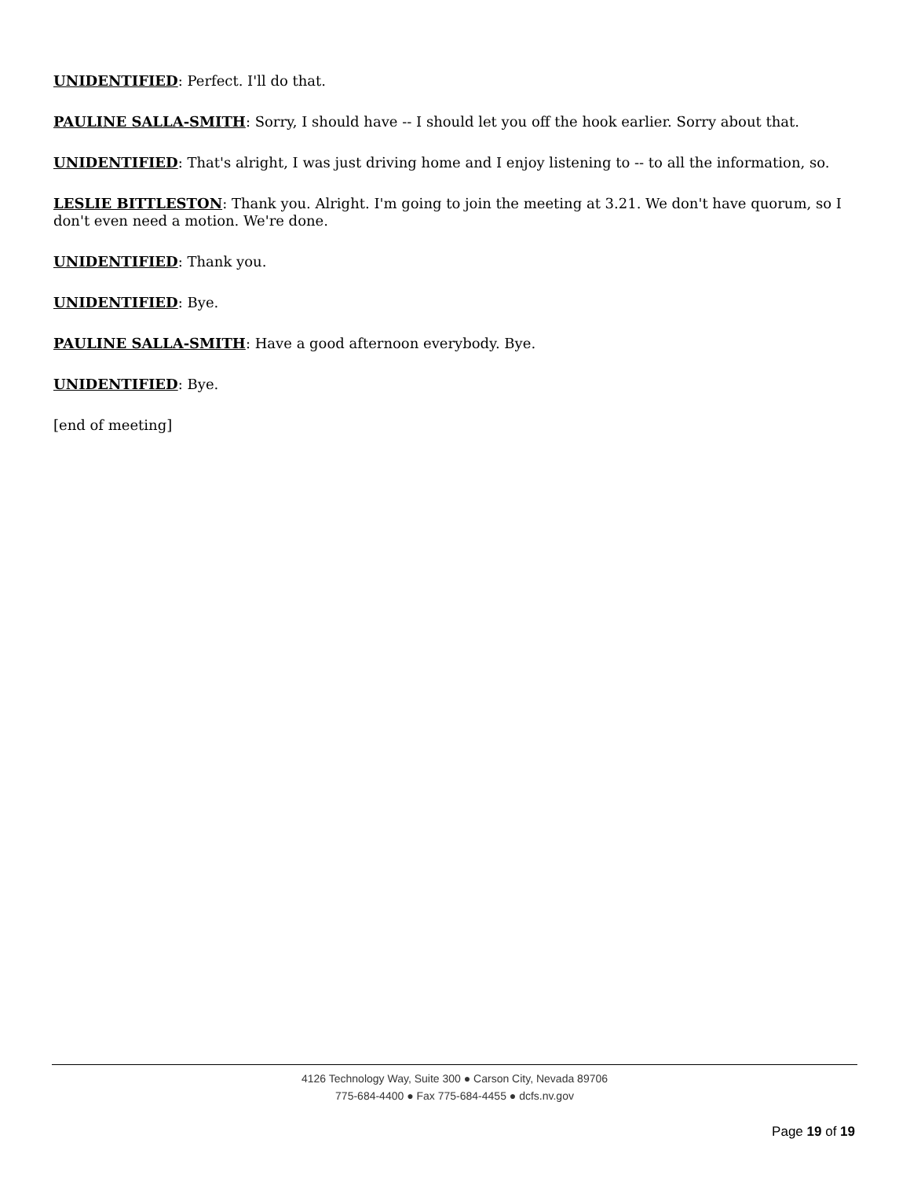UNIDENTIFIED: Perfect. I'll do that.
PAULINE SALLA-SMITH: Sorry, I should have -- I should let you off the hook earlier. Sorry about that.
UNIDENTIFIED: That's alright, I was just driving home and I enjoy listening to -- to all the information, so.
LESLIE BITTLESTON: Thank you. Alright. I'm going to join the meeting at 3.21. We don't have quorum, so I don't even need a motion. We're done.
UNIDENTIFIED: Thank you.
UNIDENTIFIED: Bye.
PAULINE SALLA-SMITH: Have a good afternoon everybody. Bye.
UNIDENTIFIED: Bye.
[end of meeting]
4126 Technology Way, Suite 300 ● Carson City, Nevada 89706
775-684-4400 ● Fax 775-684-4455 ● dcfs.nv.gov
Page 19 of 19